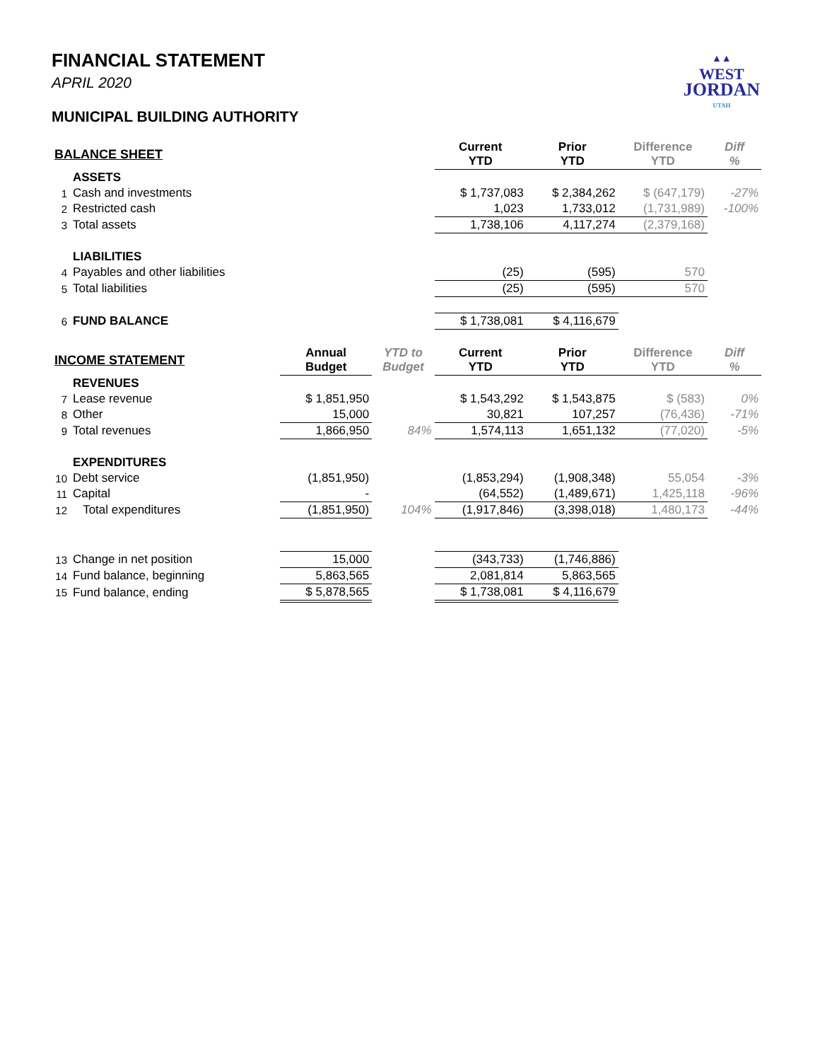▲▲
WEST
JORDAN
UTAH
FINANCIAL STATEMENT
APRIL 2020
MUNICIPAL BUILDING AUTHORITY
| BALANCE SHEET | | | | Current YTD | Prior YTD | Difference YTD | Diff % |
| --- | --- | --- | --- | --- | --- | --- | --- |
| | ASSETS | | | | | | |
| 1 | Cash and investments | | | $ 1,737,083 | $ 2,384,262 | $ (647,179) | -27% |
| 2 | Restricted cash | | | 1,023 | 1,733,012 | (1,731,989) | -100% |
| 3 | Total assets | | | 1,738,106 | 4,117,274 | (2,379,168) | |
| | LIABILITIES | | | | | | |
| 4 | Payables and other liabilities | | | (25) | (595) | 570 | |
| 5 | Total liabilities | | | (25) | (595) | 570 | |
| 6 | FUND BALANCE | | | $ 1,738,081 | $ 4,116,679 | | |
| INCOME STATEMENT | | Annual Budget | YTD to Budget | Current YTD | Prior YTD | Difference YTD | Diff % |
| | REVENUES | | | | | | |
| 7 | Lease revenue | $ 1,851,950 | | $ 1,543,292 | $ 1,543,875 | $ (583) | 0% |
| 8 | Other | 15,000 | | 30,821 | 107,257 | (76,436) | -71% |
| 9 | Total revenues | 1,866,950 | 84% | 1,574,113 | 1,651,132 | (77,020) | -5% |
| | EXPENDITURES | | | | | | |
| 10 | Debt service | (1,851,950) | | (1,853,294) | (1,908,348) | 55,054 | -3% |
| 11 | Capital | - | | (64,552) | (1,489,671) | 1,425,118 | -96% |
| 12 | Total expenditures | (1,851,950) | 104% | (1,917,846) | (3,398,018) | 1,480,173 | -44% |
| 13 | Change in net position | 15,000 | | (343,733) | (1,746,886) | | |
| 14 | Fund balance, beginning | 5,863,565 | | 2,081,814 | 5,863,565 | | |
| 15 | Fund balance, ending | $ 5,878,565 | | $ 1,738,081 | $ 4,116,679 | | |